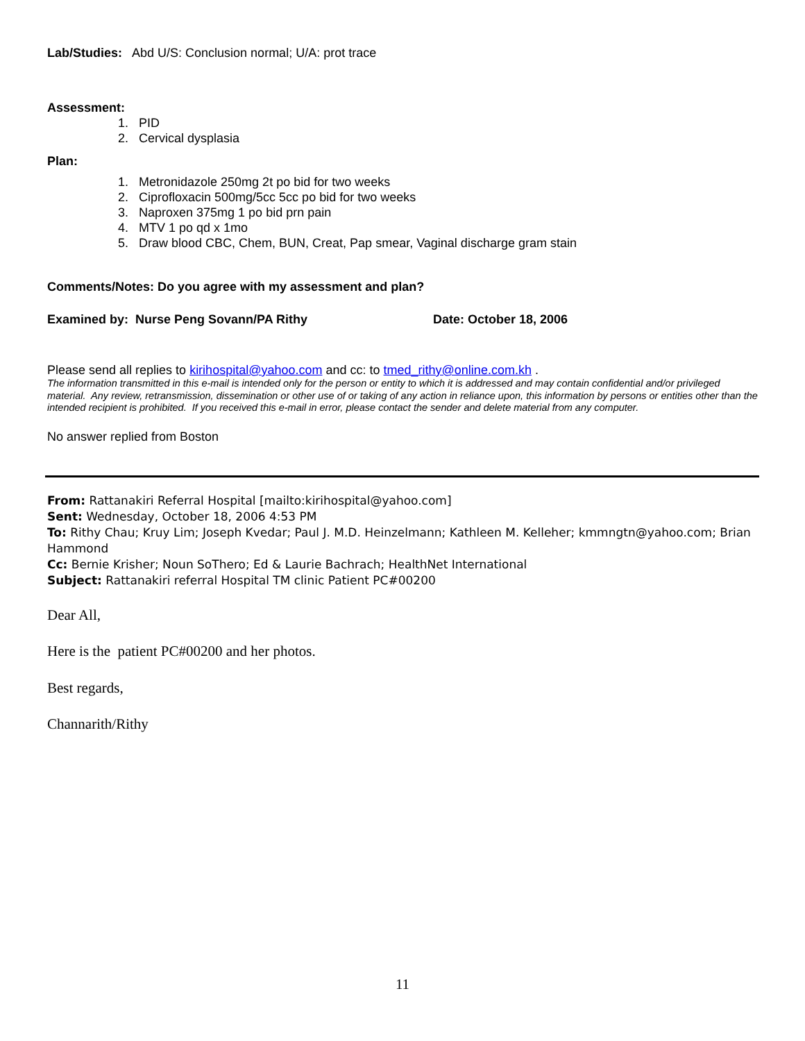Lab/Studies: Abd U/S: Conclusion normal; U/A: prot trace
Assessment:
1. PID
2. Cervical dysplasia
Plan:
1. Metronidazole 250mg 2t po bid for two weeks
2. Ciprofloxacin 500mg/5cc 5cc po bid for two weeks
3. Naproxen 375mg 1 po bid prn pain
4. MTV 1 po qd x 1mo
5. Draw blood CBC, Chem, BUN, Creat, Pap smear, Vaginal discharge gram stain
Comments/Notes: Do you agree with my assessment and plan?
Examined by: Nurse Peng Sovann/PA Rithy Date: October 18, 2006
Please send all replies to kirihospital@yahoo.com and cc: to tmed_rithy@online.com.kh .
The information transmitted in this e-mail is intended only for the person or entity to which it is addressed and may contain confidential and/or privileged material. Any review, retransmission, dissemination or other use of or taking of any action in reliance upon, this information by persons or entities other than the intended recipient is prohibited. If you received this e-mail in error, please contact the sender and delete material from any computer.
No answer replied from Boston
From: Rattanakiri Referral Hospital [mailto:kirihospital@yahoo.com]
Sent: Wednesday, October 18, 2006 4:53 PM
To: Rithy Chau; Kruy Lim; Joseph Kvedar; Paul J. M.D. Heinzelmann; Kathleen M. Kelleher; kmmngtn@yahoo.com; Brian Hammond
Cc: Bernie Krisher; Noun SoThero; Ed & Laurie Bachrach; HealthNet International
Subject: Rattanakiri referral Hospital TM clinic Patient PC#00200
Dear All,
Here is the patient PC#00200 and her photos.
Best regards,
Channarith/Rithy
11